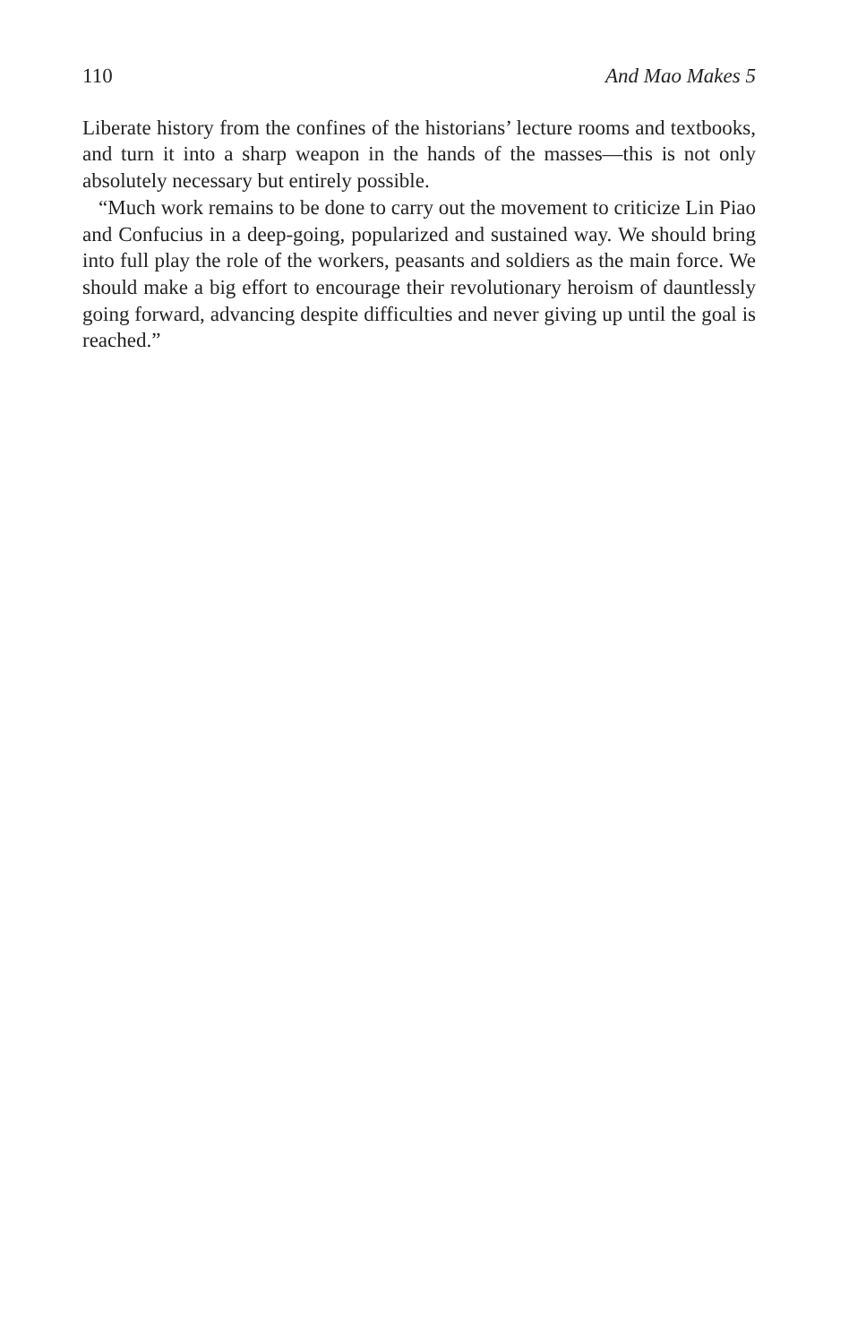110 And Mao Makes 5
Liberate history from the confines of the historians’ lecture rooms and textbooks, and turn it into a sharp weapon in the hands of the masses—this is not only absolutely necessary but entirely possible.
“Much work remains to be done to carry out the movement to criticize Lin Piao and Confucius in a deep-going, popularized and sustained way. We should bring into full play the role of the workers, peasants and soldiers as the main force. We should make a big effort to encourage their revolutionary heroism of dauntlessly going forward, advancing despite difficulties and never giving up until the goal is reached.”